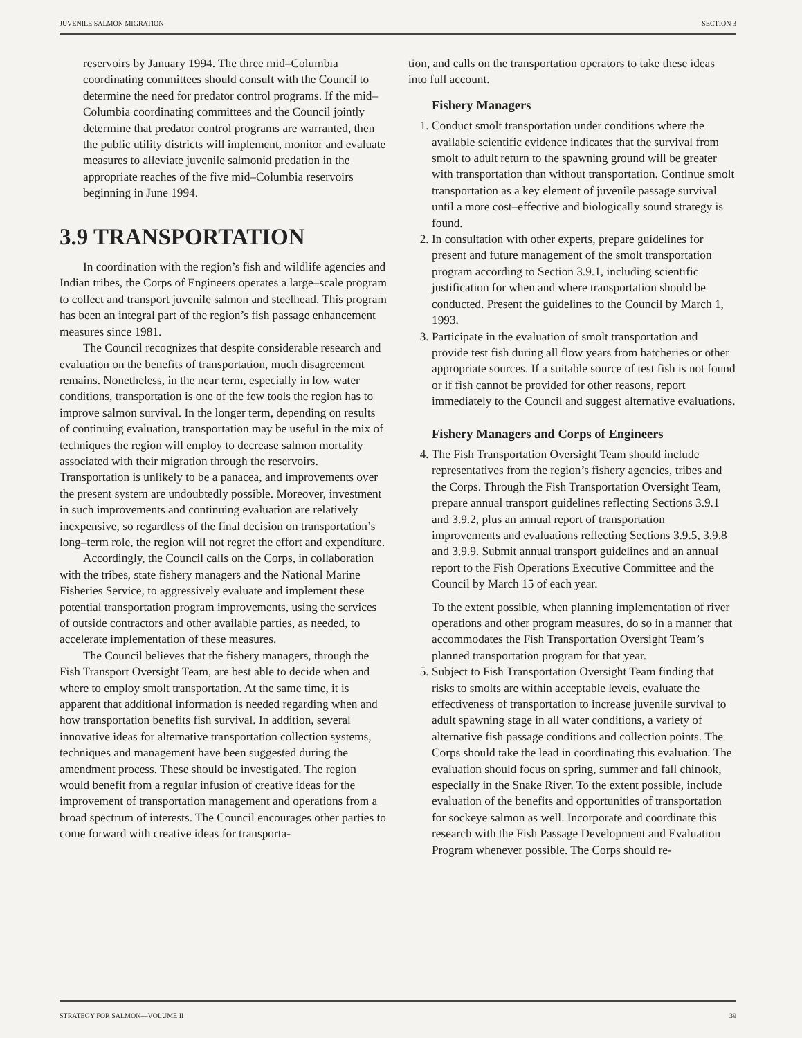JUVENILE SALMON MIGRATION SECTION 3
reservoirs by January 1994. The three mid–Columbia coordinating committees should consult with the Council to determine the need for predator control programs. If the mid–Columbia coordinating committees and the Council jointly determine that predator control programs are warranted, then the public utility districts will implement, monitor and evaluate measures to alleviate juvenile salmonid predation in the appropriate reaches of the five mid–Columbia reservoirs beginning in June 1994.
3.9 TRANSPORTATION
In coordination with the region’s fish and wildlife agencies and Indian tribes, the Corps of Engineers operates a large–scale program to collect and transport juvenile salmon and steelhead. This program has been an integral part of the region’s fish passage enhancement measures since 1981.
The Council recognizes that despite considerable research and evaluation on the benefits of transportation, much disagreement remains. Nonetheless, in the near term, especially in low water conditions, transportation is one of the few tools the region has to improve salmon survival. In the longer term, depending on results of continuing evaluation, transportation may be useful in the mix of techniques the region will employ to decrease salmon mortality associated with their migration through the reservoirs. Transportation is unlikely to be a panacea, and improvements over the present system are undoubtedly possible. Moreover, investment in such improvements and continuing evaluation are relatively inexpensive, so regardless of the final decision on transportation’s long–term role, the region will not regret the effort and expenditure.
Accordingly, the Council calls on the Corps, in collaboration with the tribes, state fishery managers and the National Marine Fisheries Service, to aggressively evaluate and implement these potential transportation program improvements, using the services of outside contractors and other available parties, as needed, to accelerate implementation of these measures.
The Council believes that the fishery managers, through the Fish Transport Oversight Team, are best able to decide when and where to employ smolt transportation. At the same time, it is apparent that additional information is needed regarding when and how transportation benefits fish survival. In addition, several innovative ideas for alternative transportation collection systems, techniques and management have been suggested during the amendment process. These should be investigated. The region would benefit from a regular infusion of creative ideas for the improvement of transportation management and operations from a broad spectrum of interests. The Council encourages other parties to come forward with creative ideas for transporta-
tion, and calls on the transportation operators to take these ideas into full account.
Fishery Managers
1. Conduct smolt transportation under conditions where the available scientific evidence indicates that the survival from smolt to adult return to the spawning ground will be greater with transportation than without transportation. Continue smolt transportation as a key element of juvenile passage survival until a more cost–effective and biologically sound strategy is found.
2. In consultation with other experts, prepare guidelines for present and future management of the smolt transportation program according to Section 3.9.1, including scientific justification for when and where transportation should be conducted. Present the guidelines to the Council by March 1, 1993.
3. Participate in the evaluation of smolt transportation and provide test fish during all flow years from hatcheries or other appropriate sources. If a suitable source of test fish is not found or if fish cannot be provided for other reasons, report immediately to the Council and suggest alternative evaluations.
Fishery Managers and Corps of Engineers
4. The Fish Transportation Oversight Team should include representatives from the region’s fishery agencies, tribes and the Corps. Through the Fish Transportation Oversight Team, prepare annual transport guidelines reflecting Sections 3.9.1 and 3.9.2, plus an annual report of transportation improvements and evaluations reflecting Sections 3.9.5, 3.9.8 and 3.9.9. Submit annual transport guidelines and an annual report to the Fish Operations Executive Committee and the Council by March 15 of each year.
To the extent possible, when planning implementation of river operations and other program measures, do so in a manner that accommodates the Fish Transportation Oversight Team’s planned transportation program for that year.
5. Subject to Fish Transportation Oversight Team finding that risks to smolts are within acceptable levels, evaluate the effectiveness of transportation to increase juvenile survival to adult spawning stage in all water conditions, a variety of alternative fish passage conditions and collection points. The Corps should take the lead in coordinating this evaluation. The evaluation should focus on spring, summer and fall chinook, especially in the Snake River. To the extent possible, include evaluation of the benefits and opportunities of transportation for sockeye salmon as well. Incorporate and coordinate this research with the Fish Passage Development and Evaluation Program whenever possible. The Corps should re-
STRATEGY FOR SALMON—VOLUME II 39